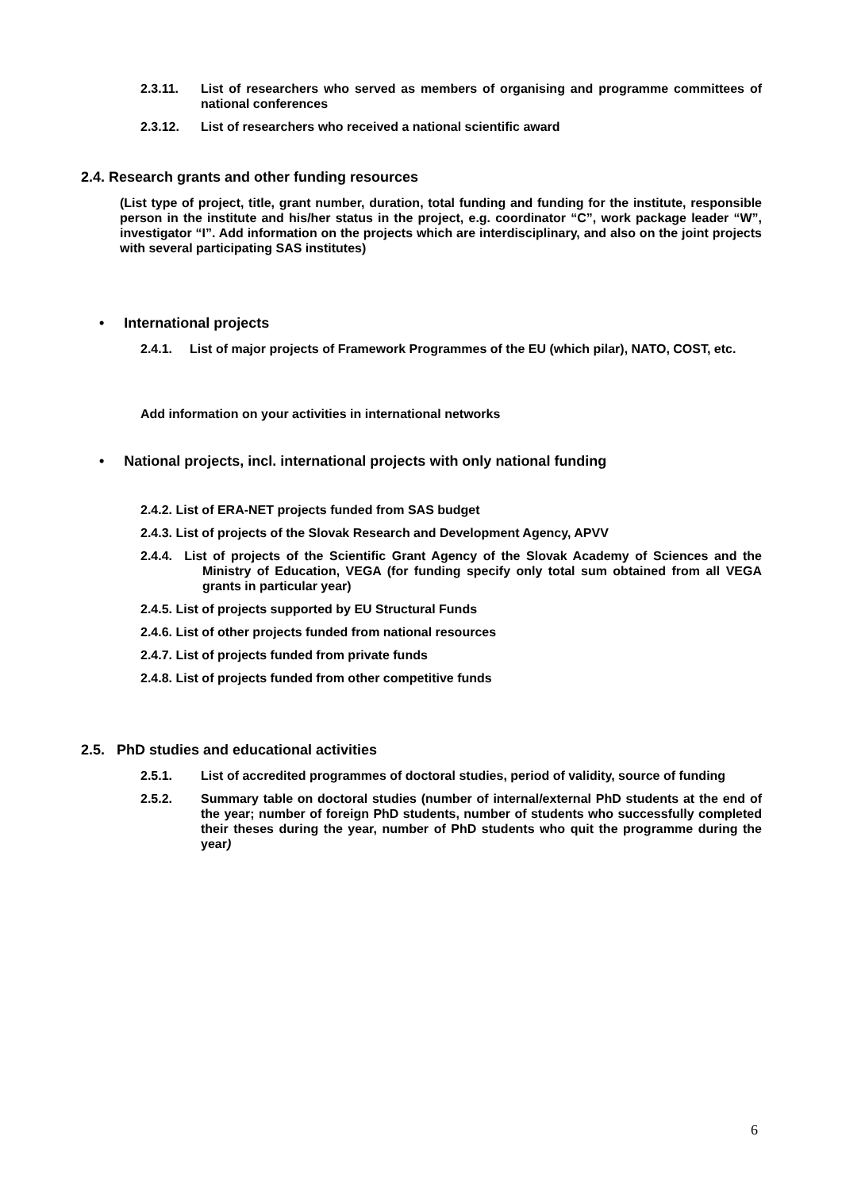2.3.11. List of researchers who served as members of organising and programme committees of national conferences
2.3.12. List of researchers who received a national scientific award
2.4. Research grants and other funding resources
(List type of project, title, grant number, duration, total funding and funding for the institute, responsible person in the institute and his/her status in the project, e.g. coordinator “C”, work package leader “W”, investigator “I”. Add information on the projects which are interdisciplinary, and also on the joint projects with several participating SAS institutes)
• International projects
2.4.1. List of major projects of Framework Programmes of the EU (which pilar), NATO, COST, etc.
Add information on your activities in international networks
• National projects, incl. international projects with only national funding
2.4.2. List of ERA-NET projects funded from SAS budget
2.4.3. List of projects of the Slovak Research and Development Agency, APVV
2.4.4. List of projects of the Scientific Grant Agency of the Slovak Academy of Sciences and the Ministry of Education, VEGA (for funding specify only total sum obtained from all VEGA grants in particular year)
2.4.5. List of projects supported by EU Structural Funds
2.4.6. List of other projects funded from national resources
2.4.7. List of projects funded from private funds
2.4.8. List of projects funded from other competitive funds
2.5. PhD studies and educational activities
2.5.1. List of accredited programmes of doctoral studies, period of validity, source of funding
2.5.2. Summary table on doctoral studies (number of internal/external PhD students at the end of the year; number of foreign PhD students, number of students who successfully completed their theses during the year, number of PhD students who quit the programme during the year)
6